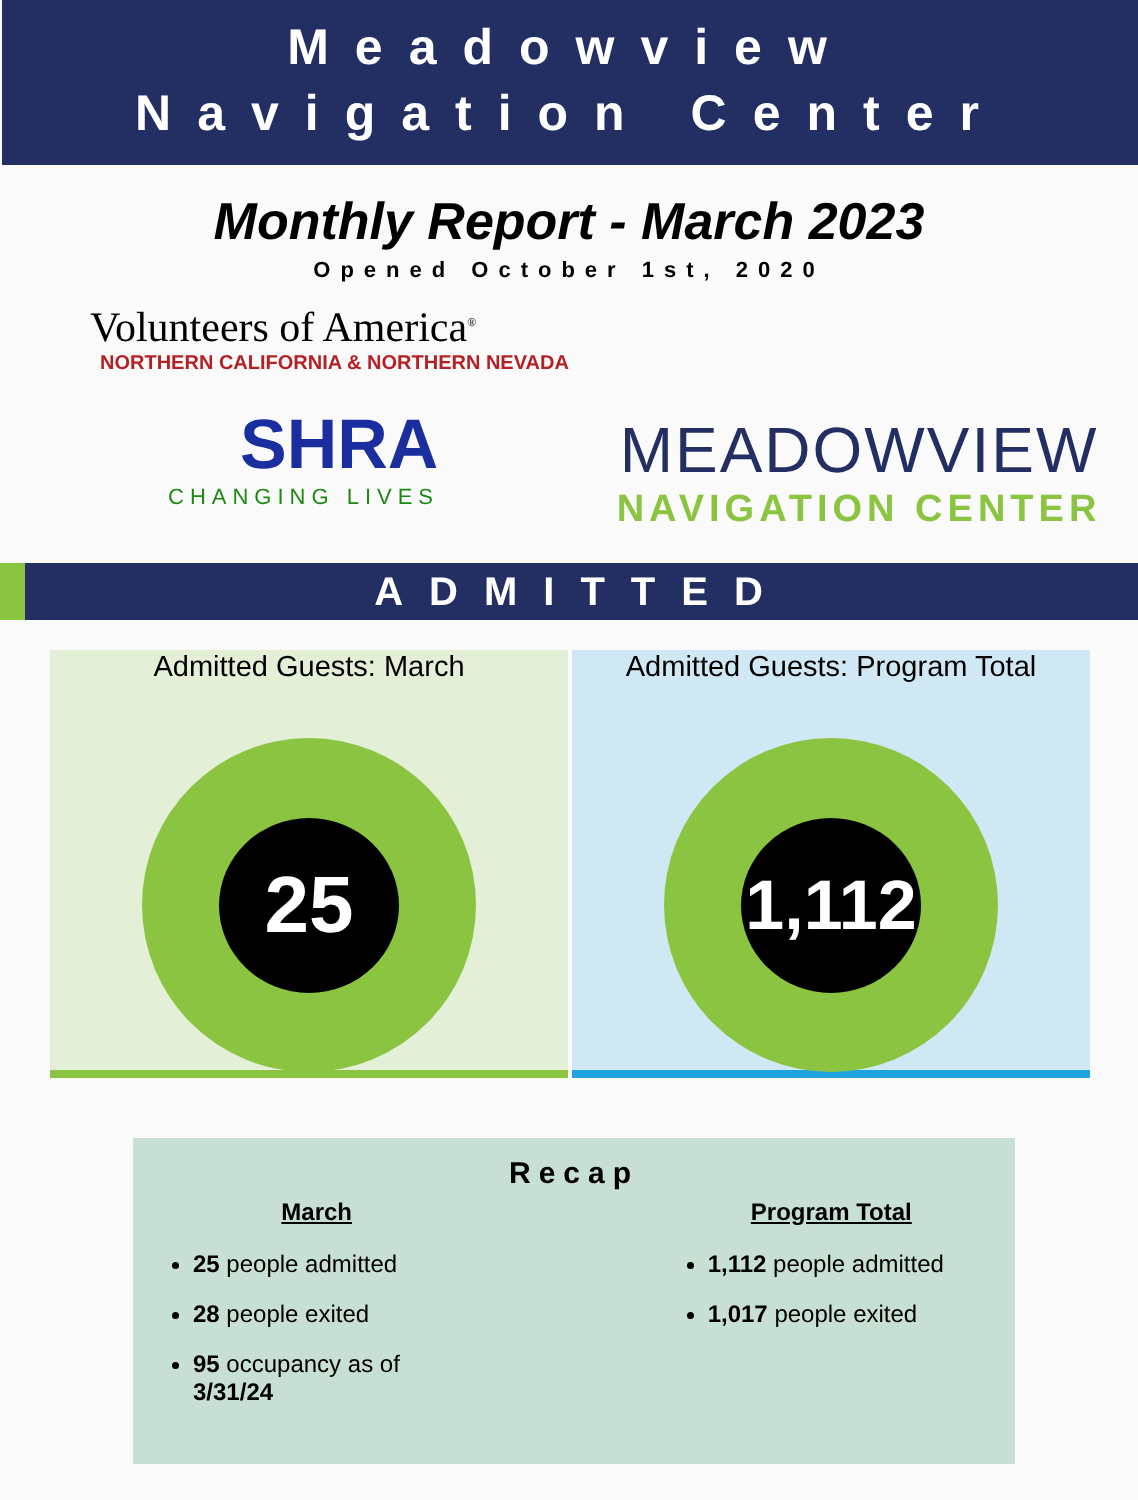Meadowview
Navigation Center
Monthly Report - March 2023
Opened October 1st, 2020
Volunteers of America<sup>®</sup>
NORTHERN CALIFORNIA & NORTHERN NEVADA
SHRA
CHANGING LIVES
MEADOWVIEW
NAVIGATION CENTER
ADMITTED
Admitted Guests: March
25
Admitted Guests: Program Total
1,112
March
25 people admitted
28 people exited
95 occupancy as of 3/31/24
Recap
Program Total
1,112 people admitted
1,017 people exited